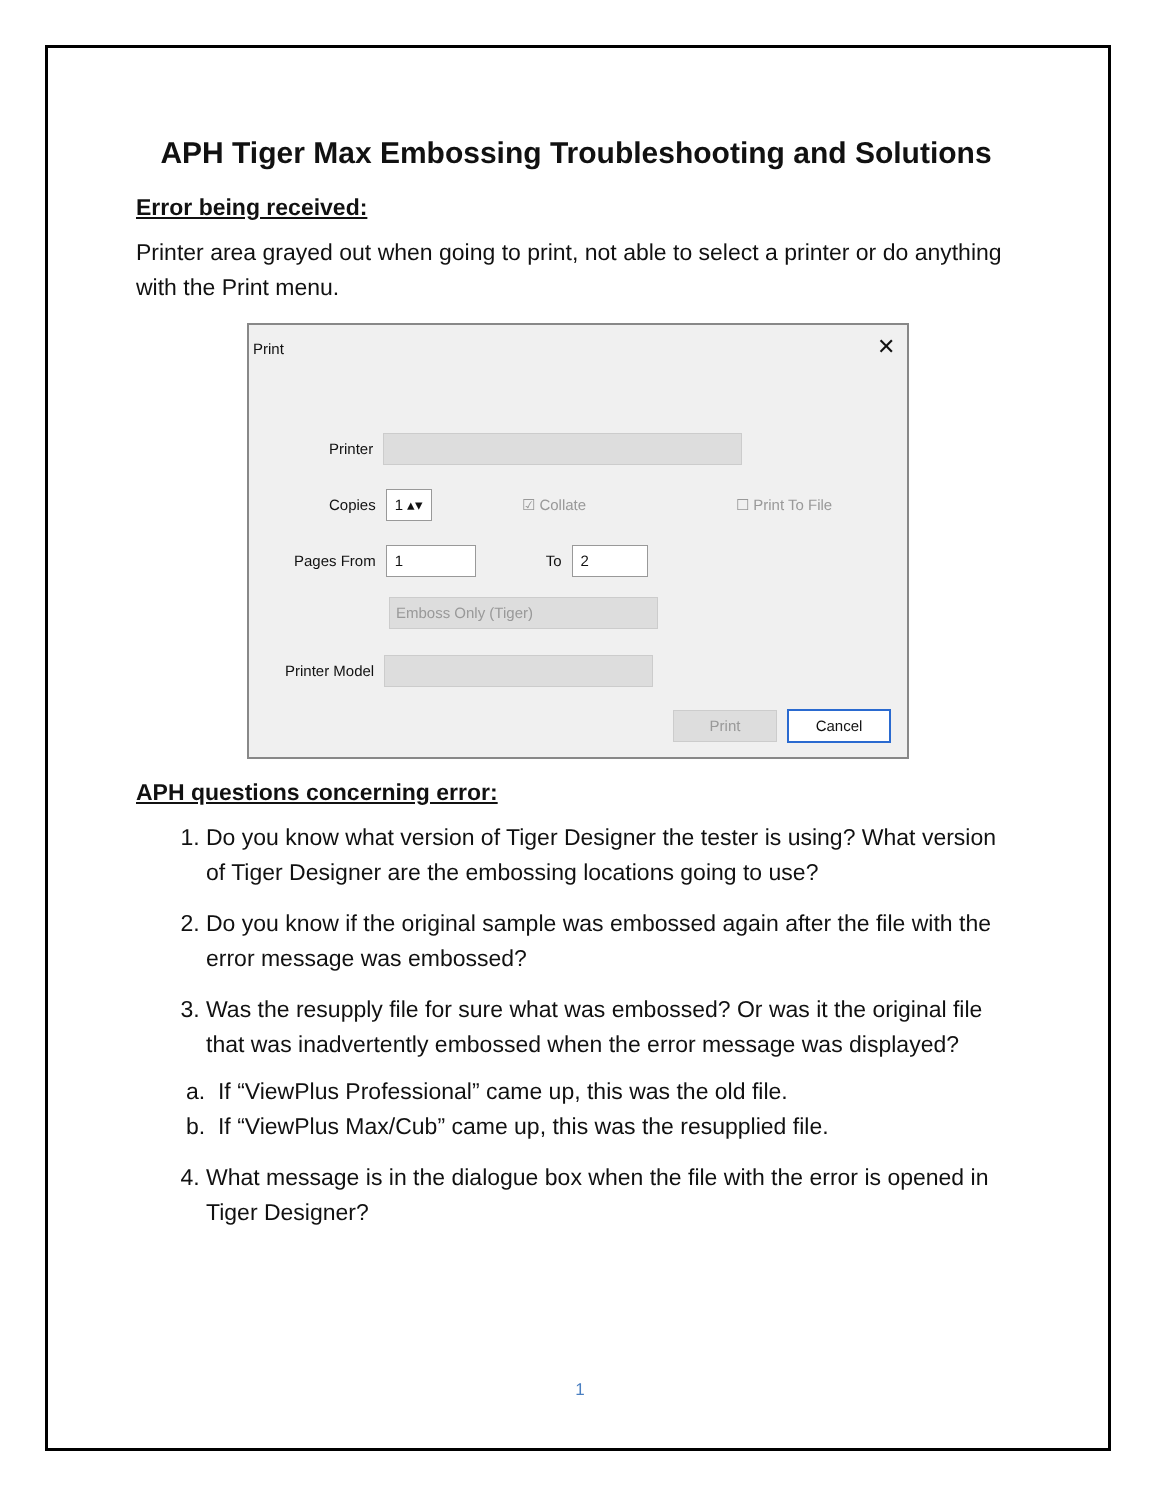APH Tiger Max Embossing Troubleshooting and Solutions
Error being received:
Printer area grayed out when going to print, not able to select a printer or do anything with the Print menu.
Print ✕
Printer
Copies
1 ▴▾
☑ Collate ☐ Print To File
Pages From
1
To
2
Emboss Only (Tiger)
Printer Model
Print Cancel
APH questions concerning error:
1. Do you know what version of Tiger Designer the tester is using? What version of Tiger Designer are the embossing locations going to use?
2. Do you know if the original sample was embossed again after the file with the error message was embossed?
3. Was the resupply file for sure what was embossed? Or was it the original file that was inadvertently embossed when the error message was displayed?
a. If “ViewPlus Professional” came up, this was the old file.
b. If “ViewPlus Max/Cub” came up, this was the resupplied file.
4. What message is in the dialogue box when the file with the error is opened in Tiger Designer?
1